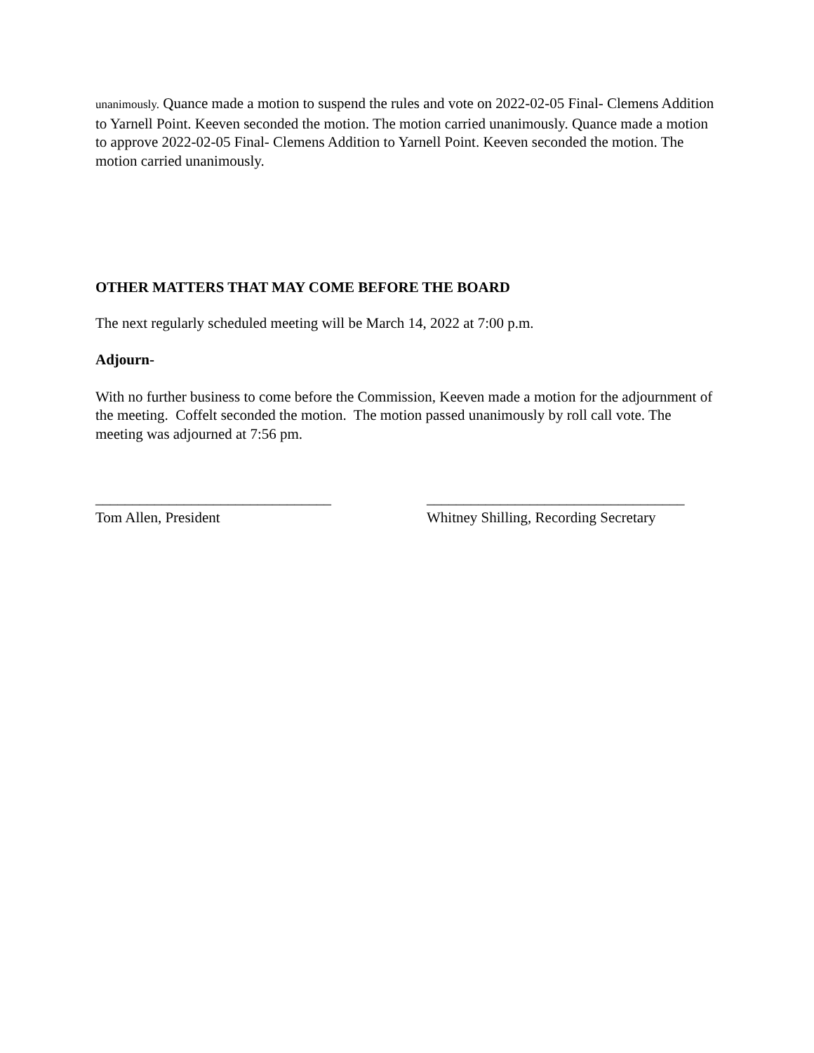unanimously. Quance made a motion to suspend the rules and vote on 2022-02-05 Final- Clemens Addition to Yarnell Point. Keeven seconded the motion. The motion carried unanimously. Quance made a motion to approve 2022-02-05 Final- Clemens Addition to Yarnell Point. Keeven seconded the motion. The motion carried unanimously.
OTHER MATTERS THAT MAY COME BEFORE THE BOARD
The next regularly scheduled meeting will be March 14, 2022 at 7:00 p.m.
Adjourn-
With no further business to come before the Commission, Keeven made a motion for the adjournment of the meeting. Coffelt seconded the motion. The motion passed unanimously by roll call vote. The meeting was adjourned at 7:56 pm.
________________________________
Tom Allen, President
___________________________________
Whitney Shilling, Recording Secretary